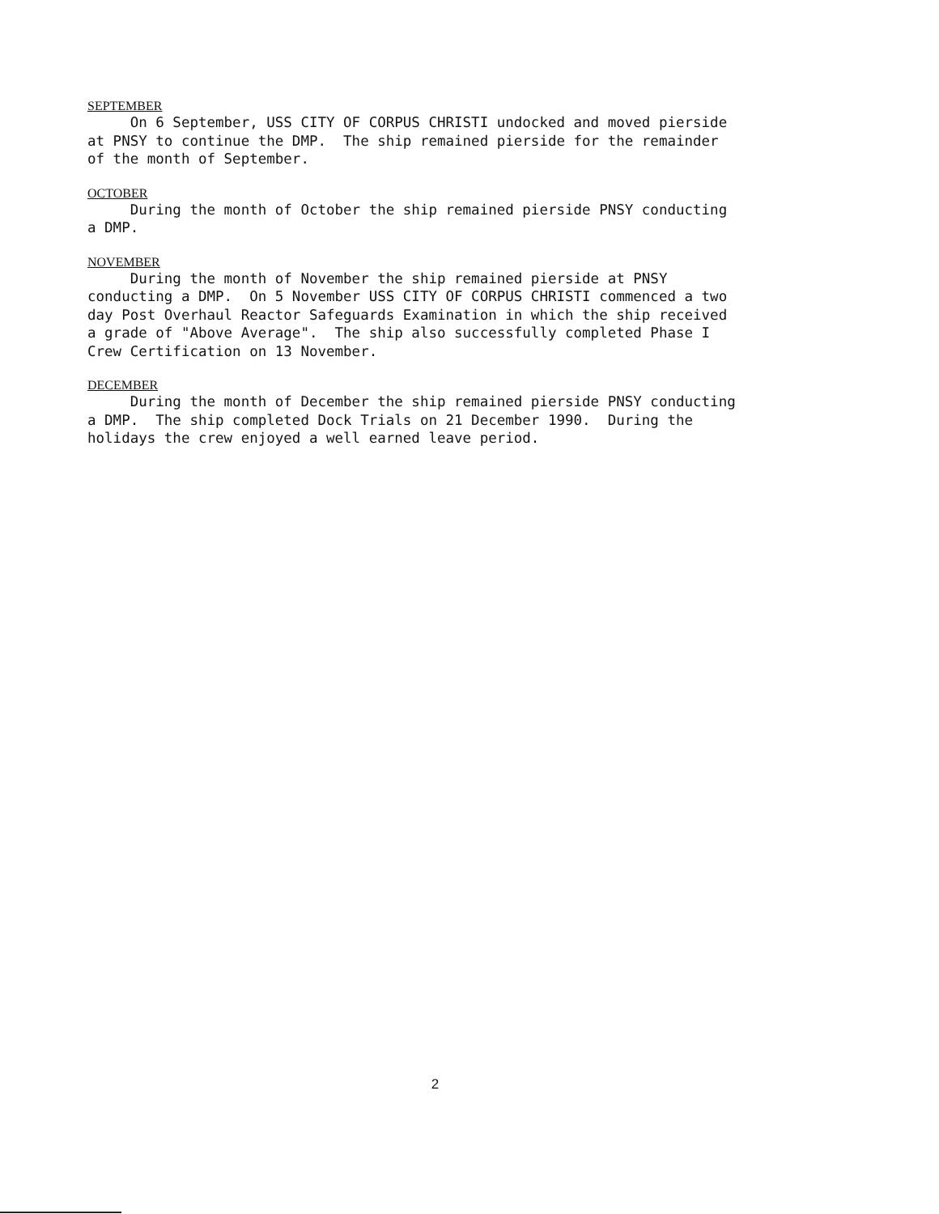SEPTEMBER
On 6 September, USS CITY OF CORPUS CHRISTI undocked and moved pierside at PNSY to continue the DMP. The ship remained pierside for the remainder of the month of September.
OCTOBER
During the month of October the ship remained pierside PNSY conducting a DMP.
NOVEMBER
During the month of November the ship remained pierside at PNSY conducting a DMP. On 5 November USS CITY OF CORPUS CHRISTI commenced a two day Post Overhaul Reactor Safeguards Examination in which the ship received a grade of "Above Average". The ship also successfully completed Phase I Crew Certification on 13 November.
DECEMBER
During the month of December the ship remained pierside PNSY conducting a DMP. The ship completed Dock Trials on 21 December 1990. During the holidays the crew enjoyed a well earned leave period.
2